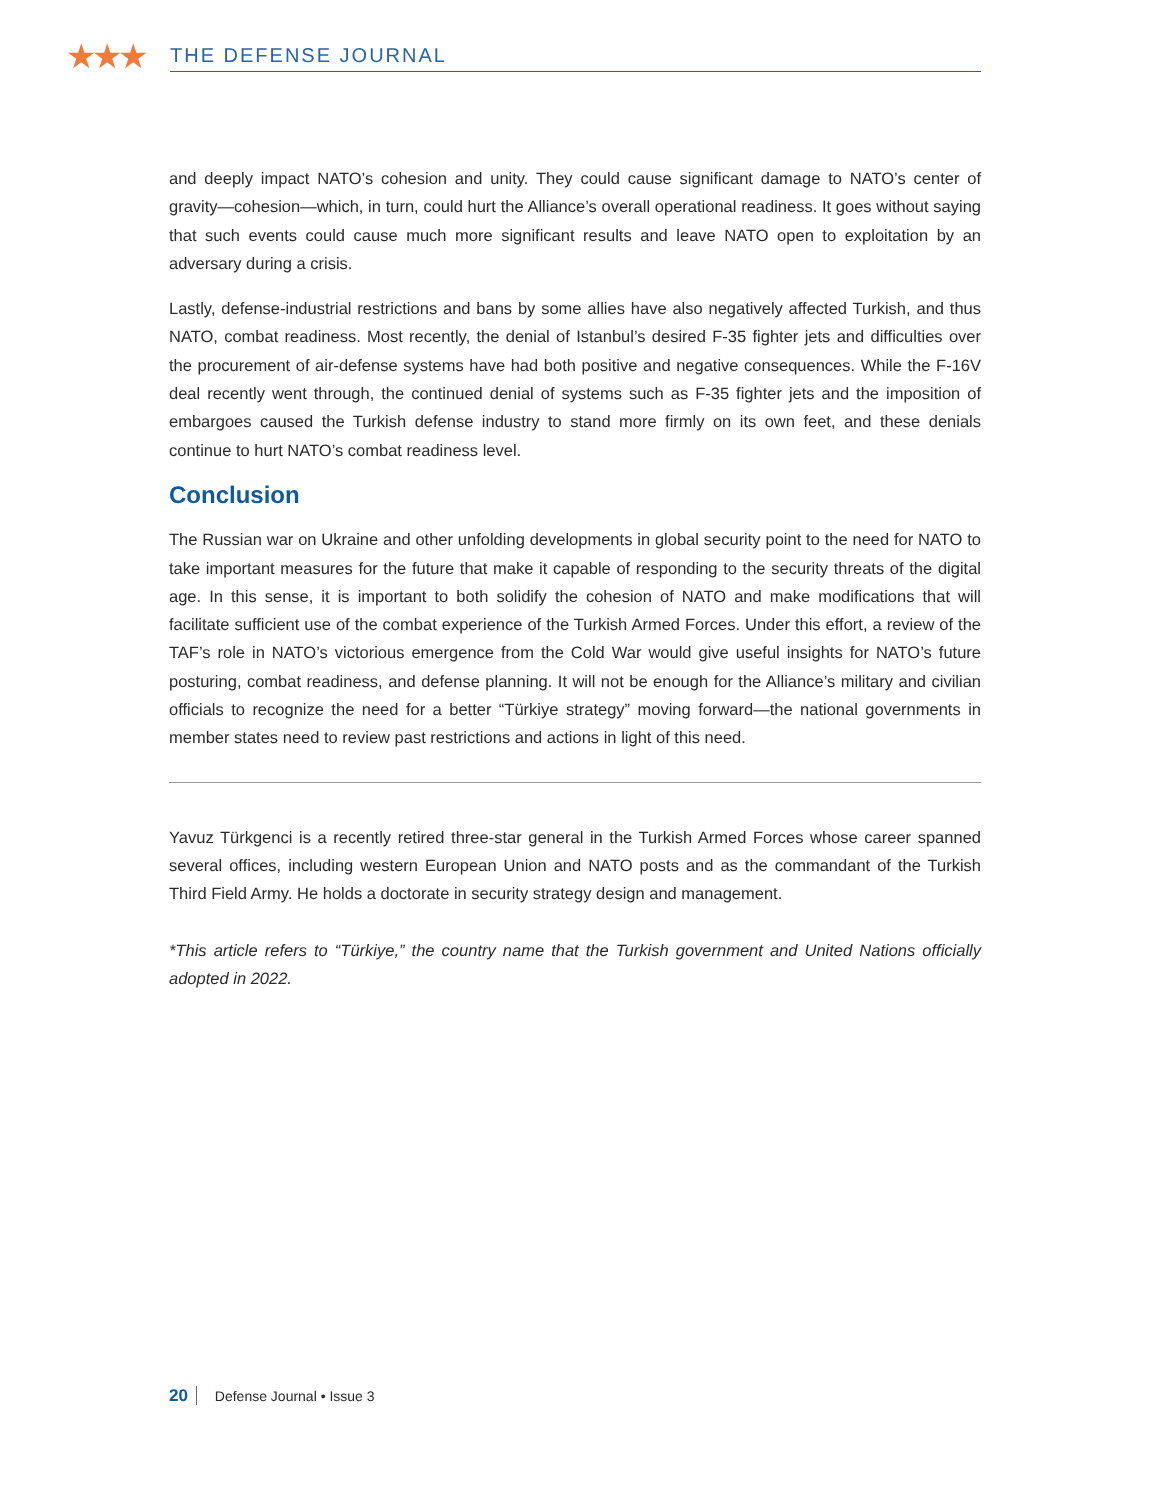★★★
THE DEFENSE JOURNAL
and deeply impact NATO’s cohesion and unity. They could cause significant damage to NATO’s center of gravity—cohesion—which, in turn, could hurt the Alliance’s overall operational readiness. It goes without saying that such events could cause much more significant results and leave NATO open to exploitation by an adversary during a crisis.
Lastly, defense-industrial restrictions and bans by some allies have also negatively affected Turkish, and thus NATO, combat readiness. Most recently, the denial of Istanbul’s desired F-35 fighter jets and difficulties over the procurement of air-defense systems have had both positive and negative consequences. While the F-16V deal recently went through, the continued denial of systems such as F-35 fighter jets and the imposition of embargoes caused the Turkish defense industry to stand more firmly on its own feet, and these denials continue to hurt NATO’s combat readiness level.
Conclusion
The Russian war on Ukraine and other unfolding developments in global security point to the need for NATO to take important measures for the future that make it capable of responding to the security threats of the digital age. In this sense, it is important to both solidify the cohesion of NATO and make modifications that will facilitate sufficient use of the combat experience of the Turkish Armed Forces. Under this effort, a review of the TAF’s role in NATO’s victorious emergence from the Cold War would give useful insights for NATO’s future posturing, combat readiness, and defense planning. It will not be enough for the Alliance’s military and civilian officials to recognize the need for a better “Türkiye strategy” moving forward—the national governments in member states need to review past restrictions and actions in light of this need.
Yavuz Türkgenci is a recently retired three-star general in the Turkish Armed Forces whose career spanned several offices, including western European Union and NATO posts and as the commandant of the Turkish Third Field Army. He holds a doctorate in security strategy design and management.
*This article refers to “Türkiye,” the country name that the Turkish government and United Nations officially adopted in 2022.
20 Defense Journal • Issue 3